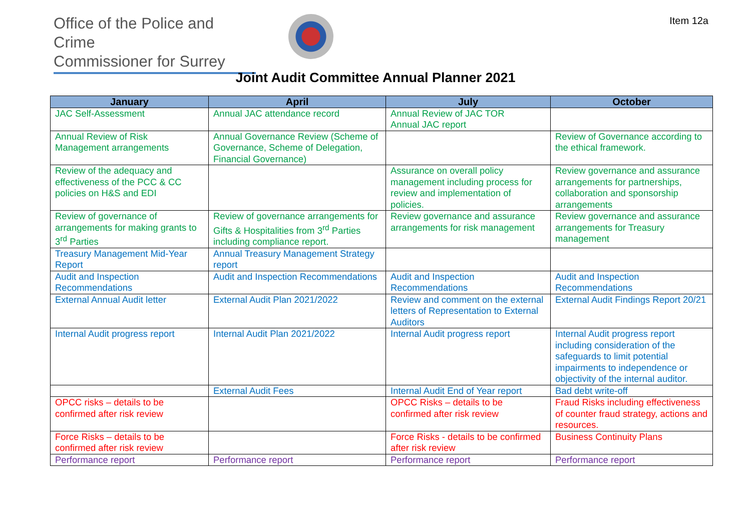Office of the Police and Crime
Commissioner for Surrey
Item 12a
Joint Audit Committee Annual Planner 2021
| January | April | July | October |
| --- | --- | --- | --- |
| JAC Self-Assessment | Annual JAC attendance record | Annual Review of JAC TOR Annual JAC report | |
| Annual Review of Risk Management arrangements | Annual Governance Review (Scheme of Governance, Scheme of Delegation, Financial Governance) | | Review of Governance according to the ethical framework. |
| Review of the adequacy and effectiveness of the PCC & CC policies on H&S and EDI | | Assurance on overall policy management including process for review and implementation of policies. | Review governance and assurance arrangements for partnerships, collaboration and sponsorship arrangements |
| Review of governance of arrangements for making grants to 3<sup>rd</sup> Parties | Review of governance arrangements for Gifts & Hospitalities from 3<sup>rd</sup> Parties including compliance report. | Review governance and assurance arrangements for risk management | Review governance and assurance arrangements for Treasury management |
| Treasury Management Mid-Year Report | Annual Treasury Management Strategy report | | |
| Audit and Inspection Recommendations | Audit and Inspection Recommendations | Audit and Inspection Recommendations | Audit and Inspection Recommendations |
| External Annual Audit letter | External Audit Plan 2021/2022 | Review and comment on the external letters of Representation to External Auditors | External Audit Findings Report 20/21 |
| Internal Audit progress report | Internal Audit Plan 2021/2022 | Internal Audit progress report | Internal Audit progress report including consideration of the safeguards to limit potential impairments to independence or objectivity of the internal auditor. |
| | External Audit Fees | Internal Audit End of Year report | Bad debt write-off |
| OPCC risks – details to be confirmed after risk review | | OPCC Risks – details to be confirmed after risk review | Fraud Risks including effectiveness of counter fraud strategy, actions and resources. |
| Force Risks – details to be confirmed after risk review | | Force Risks - details to be confirmed after risk review | Business Continuity Plans |
| Performance report | Performance report | Performance report | Performance report |